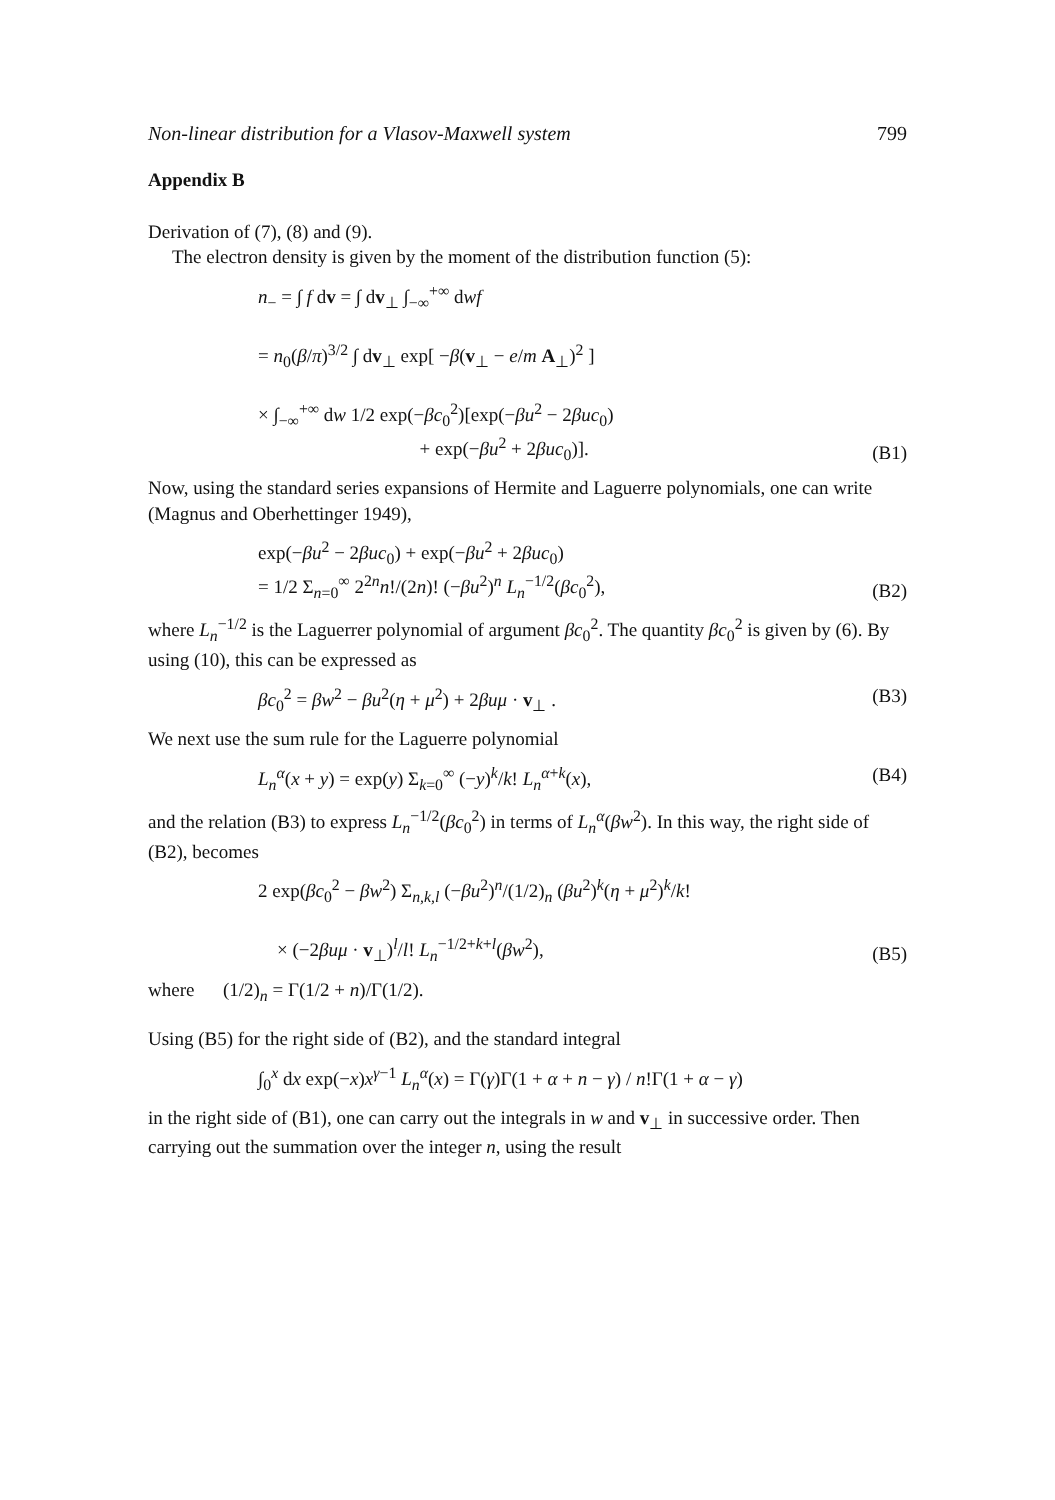Non-linear distribution for a Vlasov-Maxwell system 799
Appendix B
Derivation of (7), (8) and (9).
The electron density is given by the moment of the distribution function (5):
n<sub>−</sub> = ∫ f dv = ∫ dv<sub>⊥</sub> ∫<sub>−∞</sub><sup>+∞</sup> dwf
= n<sub>0</sub>(β/π)<sup>3/2</sup> ∫ dv<sub>⊥</sub> exp[ −β(v<sub>⊥</sub> − e/m A<sub>⊥</sub>)<sup>2</sup> ]
× ∫<sub>−∞</sub><sup>+∞</sup> dw 1/2 exp(−βc<sub>0</sub><sup>2</sup>)[exp(−βu<sup>2</sup> − 2βuc<sub>0</sub>)
+ exp(−βu<sup>2</sup> + 2βuc<sub>0</sub>)].
(B1)
Now, using the standard series expansions of Hermite and Laguerre polynomials, one can write (Magnus and Oberhettinger 1949),
exp(−βu<sup>2</sup> − 2βuc<sub>0</sub>) + exp(−βu<sup>2</sup> + 2βuc<sub>0</sub>)
= 1/2 Σ<sub>n=0</sub><sup>∞</sup> 2<sup>2n</sup>n!/(2n)! (−βu<sup>2</sup>)<sup>n</sup> L<sub>n</sub><sup>−1/2</sup>(βc<sub>0</sub><sup>2</sup>),
(B2)
where L<sub>n</sub><sup>−1/2</sup> is the Laguerrer polynomial of argument βc<sub>0</sub><sup>2</sup>. The quantity βc<sub>0</sub><sup>2</sup> is given by (6). By using (10), this can be expressed as
βc<sub>0</sub><sup>2</sup> = βw<sup>2</sup> − βu<sup>2</sup>(η + μ<sup>2</sup>) + 2βuμ · v<sub>⊥</sub> .
(B3)
We next use the sum rule for the Laguerre polynomial
L<sub>n</sub><sup>α</sup>(x + y) = exp(y) Σ<sub>k=0</sub><sup>∞</sup> (−y)<sup>k</sup>/k! L<sub>n</sub><sup>α+k</sup>(x),
(B4)
and the relation (B3) to express L<sub>n</sub><sup>−1/2</sup>(βc<sub>0</sub><sup>2</sup>) in terms of L<sub>n</sub><sup>α</sup>(βw<sup>2</sup>). In this way, the right side of (B2), becomes
2 exp(βc<sub>0</sub><sup>2</sup> − βw<sup>2</sup>) Σ<sub>n,k,l</sub> (−βu<sup>2</sup>)<sup>n</sup>/(1/2)<sub>n</sub> (βu<sup>2</sup>)<sup>k</sup>(η + μ<sup>2</sup>)<sup>k</sup>/k!
× (−2βuμ · v<sub>⊥</sub>)<sup>l</sup>/l! L<sub>n</sub><sup>−1/2+k+l</sup>(βw<sup>2</sup>),
(B5)
where (1/2)<sub>n</sub> = Γ(1/2 + n)/Γ(1/2).
Using (B5) for the right side of (B2), and the standard integral
∫<sub>0</sub><sup>x</sup> dx exp(−x)x<sup>γ−1</sup> L<sub>n</sub><sup>α</sup>(x) = Γ(γ)Γ(1 + α + n − γ) / n!Γ(1 + α − γ)
in the right side of (B1), one can carry out the integrals in w and v<sub>⊥</sub> in successive order. Then carrying out the summation over the integer n, using the result